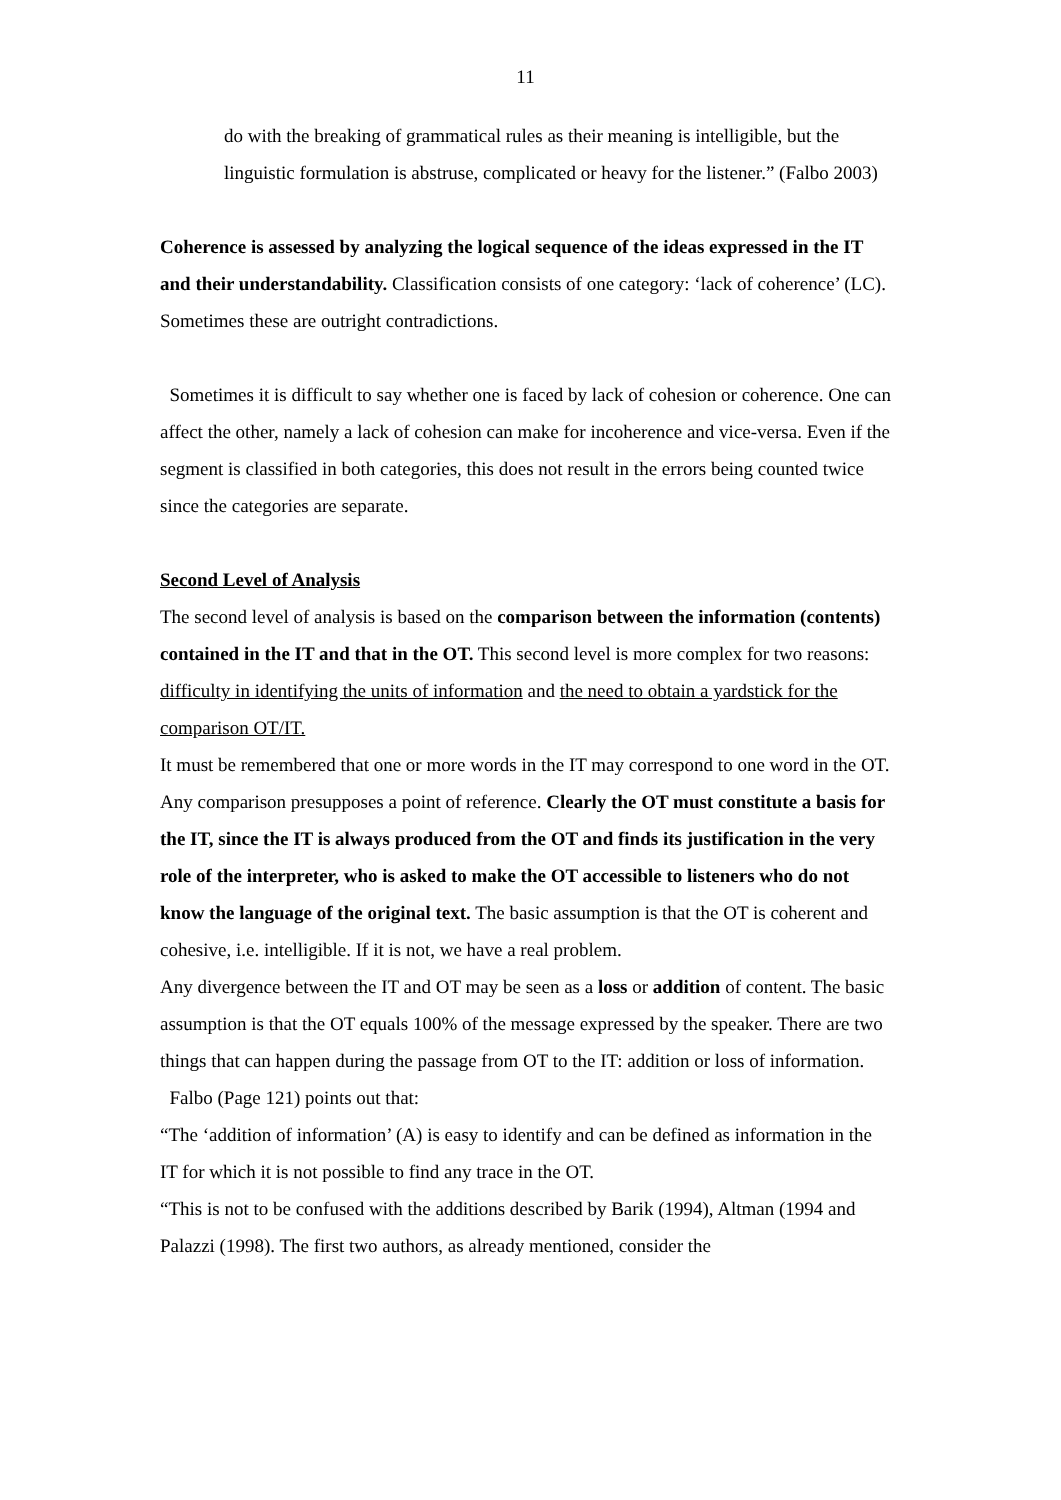11
do with the breaking of grammatical rules as their meaning is intelligible, but the linguistic formulation is abstruse, complicated or heavy for the listener.” (Falbo 2003)
Coherence is assessed by analyzing the logical sequence of the ideas expressed in the IT and their understandability. Classification consists of one category: ‘lack of coherence’ (LC). Sometimes these are outright contradictions.
Sometimes it is difficult to say whether one is faced by lack of cohesion or coherence. One can affect the other, namely a lack of cohesion can make for incoherence and vice-versa. Even if the segment is classified in both categories, this does not result in the errors being counted twice since the categories are separate.
Second Level of Analysis
The second level of analysis is based on the comparison between the information (contents) contained in the IT and that in the OT. This second level is more complex for two reasons: difficulty in identifying the units of information and the need to obtain a yardstick for the comparison OT/IT.
It must be remembered that one or more words in the IT may correspond to one word in the OT. Any comparison presupposes a point of reference. Clearly the OT must constitute a basis for the IT, since the IT is always produced from the OT and finds its justification in the very role of the interpreter, who is asked to make the OT accessible to listeners who do not know the language of the original text. The basic assumption is that the OT is coherent and cohesive, i.e. intelligible. If it is not, we have a real problem.
Any divergence between the IT and OT may be seen as a loss or addition of content. The basic assumption is that the OT equals 100% of the message expressed by the speaker. There are two things that can happen during the passage from OT to the IT: addition or loss of information.
Falbo (Page 121) points out that:
“The ‘addition of information’ (A) is easy to identify and can be defined as information in the IT for which it is not possible to find any trace in the OT.
“This is not to be confused with the additions described by Barik (1994), Altman (1994 and Palazzi (1998). The first two authors, as already mentioned, consider the